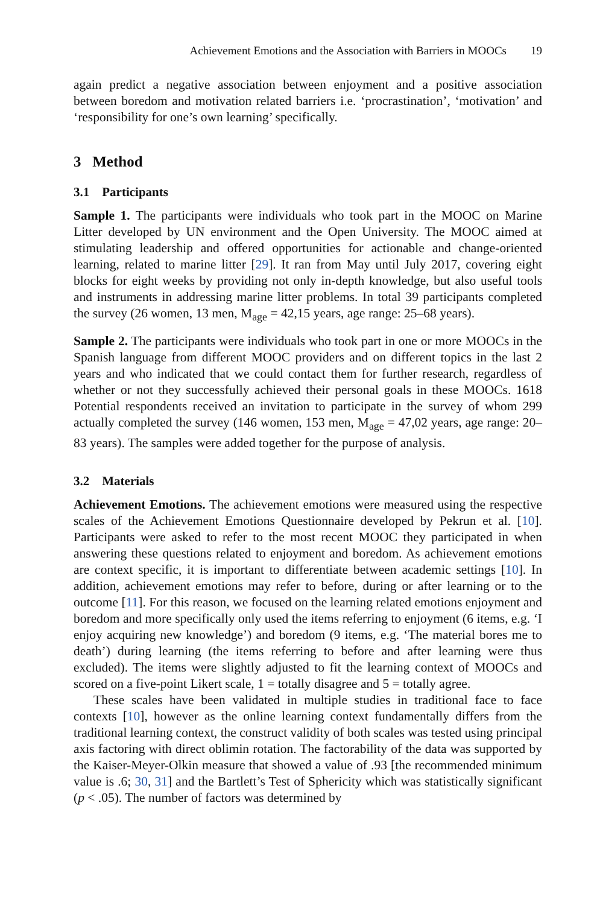Achievement Emotions and the Association with Barriers in MOOCs 19
again predict a negative association between enjoyment and a positive association between boredom and motivation related barriers i.e. ‘procrastination’, ‘motivation’ and ‘responsibility for one’s own learning’ specifically.
3 Method
3.1 Participants
Sample 1. The participants were individuals who took part in the MOOC on Marine Litter developed by UN environment and the Open University. The MOOC aimed at stimulating leadership and offered opportunities for actionable and change-oriented learning, related to marine litter [29]. It ran from May until July 2017, covering eight blocks for eight weeks by providing not only in-depth knowledge, but also useful tools and instruments in addressing marine litter problems. In total 39 participants completed the survey (26 women, 13 men, M<sub>age</sub> = 42,15 years, age range: 25–68 years).
Sample 2. The participants were individuals who took part in one or more MOOCs in the Spanish language from different MOOC providers and on different topics in the last 2 years and who indicated that we could contact them for further research, regardless of whether or not they successfully achieved their personal goals in these MOOCs. 1618 Potential respondents received an invitation to participate in the survey of whom 299 actually completed the survey (146 women, 153 men, M<sub>age</sub> = 47,02 years, age range: 20–83 years). The samples were added together for the purpose of analysis.
3.2 Materials
Achievement Emotions. The achievement emotions were measured using the respective scales of the Achievement Emotions Questionnaire developed by Pekrun et al. [10]. Participants were asked to refer to the most recent MOOC they participated in when answering these questions related to enjoyment and boredom. As achievement emotions are context specific, it is important to differentiate between academic settings [10]. In addition, achievement emotions may refer to before, during or after learning or to the outcome [11]. For this reason, we focused on the learning related emotions enjoyment and boredom and more specifically only used the items referring to enjoyment (6 items, e.g. ‘I enjoy acquiring new knowledge’) and boredom (9 items, e.g. ‘The material bores me to death’) during learning (the items referring to before and after learning were thus excluded). The items were slightly adjusted to fit the learning context of MOOCs and scored on a five-point Likert scale, 1 = totally disagree and 5 = totally agree.
These scales have been validated in multiple studies in traditional face to face contexts [10], however as the online learning context fundamentally differs from the traditional learning context, the construct validity of both scales was tested using principal axis factoring with direct oblimin rotation. The factorability of the data was supported by the Kaiser-Meyer-Olkin measure that showed a value of .93 [the recommended minimum value is .6; 30, 31] and the Bartlett’s Test of Sphericity which was statistically significant (p < .05). The number of factors was determined by